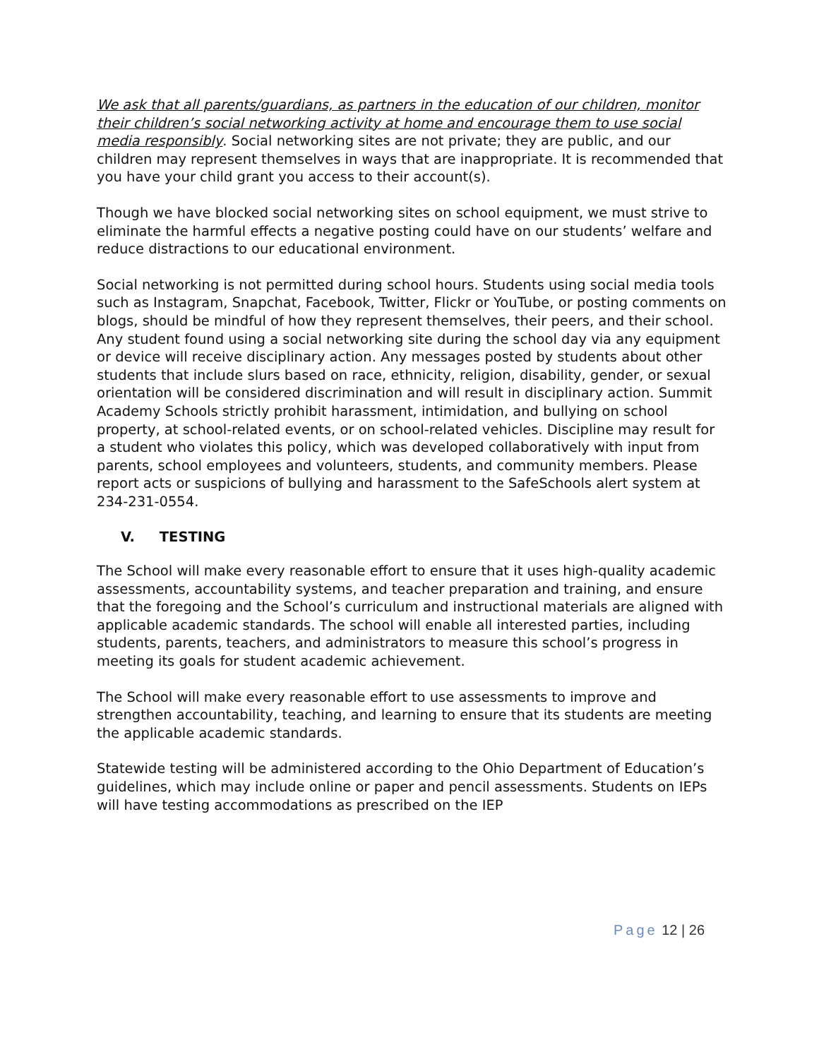We ask that all parents/guardians, as partners in the education of our children, monitor their children’s social networking activity at home and encourage them to use social media responsibly. Social networking sites are not private; they are public, and our children may represent themselves in ways that are inappropriate. It is recommended that you have your child grant you access to their account(s).
Though we have blocked social networking sites on school equipment, we must strive to eliminate the harmful effects a negative posting could have on our students’ welfare and reduce distractions to our educational environment.
Social networking is not permitted during school hours. Students using social media tools such as Instagram, Snapchat, Facebook, Twitter, Flickr or YouTube, or posting comments on blogs, should be mindful of how they represent themselves, their peers, and their school. Any student found using a social networking site during the school day via any equipment or device will receive disciplinary action. Any messages posted by students about other students that include slurs based on race, ethnicity, religion, disability, gender, or sexual orientation will be considered discrimination and will result in disciplinary action. Summit Academy Schools strictly prohibit harassment, intimidation, and bullying on school property, at school-related events, or on school-related vehicles. Discipline may result for a student who violates this policy, which was developed collaboratively with input from parents, school employees and volunteers, students, and community members. Please report acts or suspicions of bullying and harassment to the SafeSchools alert system at 234-231-0554.
V. TESTING
The School will make every reasonable effort to ensure that it uses high-quality academic assessments, accountability systems, and teacher preparation and training, and ensure that the foregoing and the School’s curriculum and instructional materials are aligned with applicable academic standards. The school will enable all interested parties, including students, parents, teachers, and administrators to measure this school’s progress in meeting its goals for student academic achievement.
The School will make every reasonable effort to use assessments to improve and strengthen accountability, teaching, and learning to ensure that its students are meeting the applicable academic standards.
Statewide testing will be administered according to the Ohio Department of Education’s guidelines, which may include online or paper and pencil assessments. Students on IEPs will have testing accommodations as prescribed on the IEP
Page 12 | 26